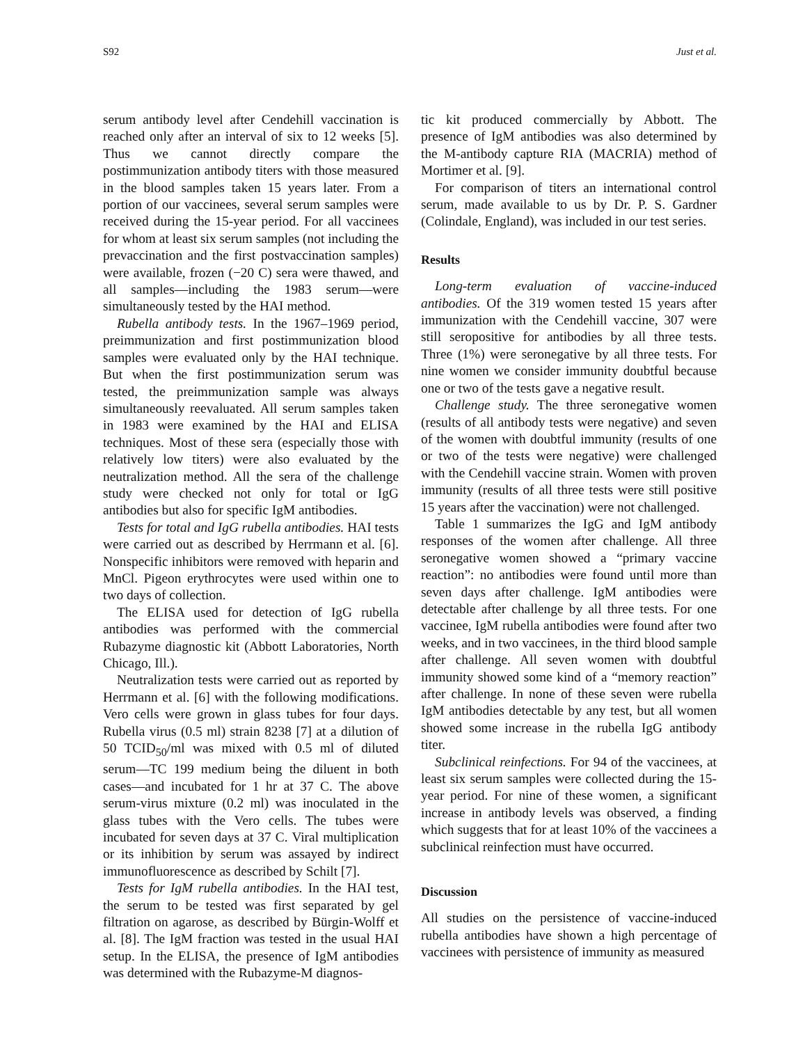S92 Just et al.
serum antibody level after Cendehill vaccination is reached only after an interval of six to 12 weeks [5]. Thus we cannot directly compare the postimmunization antibody titers with those measured in the blood samples taken 15 years later. From a portion of our vaccinees, several serum samples were received during the 15-year period. For all vaccinees for whom at least six serum samples (not including the prevaccination and the first postvaccination samples) were available, frozen (−20 C) sera were thawed, and all samples—including the 1983 serum—were simultaneously tested by the HAI method.
Rubella antibody tests. In the 1967–1969 period, preimmunization and first postimmunization blood samples were evaluated only by the HAI technique. But when the first postimmunization serum was tested, the preimmunization sample was always simultaneously reevaluated. All serum samples taken in 1983 were examined by the HAI and ELISA techniques. Most of these sera (especially those with relatively low titers) were also evaluated by the neutralization method. All the sera of the challenge study were checked not only for total or IgG antibodies but also for specific IgM antibodies.
Tests for total and IgG rubella antibodies. HAI tests were carried out as described by Herrmann et al. [6]. Nonspecific inhibitors were removed with heparin and MnCl. Pigeon erythrocytes were used within one to two days of collection.
The ELISA used for detection of IgG rubella antibodies was performed with the commercial Rubazyme diagnostic kit (Abbott Laboratories, North Chicago, Ill.).
Neutralization tests were carried out as reported by Herrmann et al. [6] with the following modifications. Vero cells were grown in glass tubes for four days. Rubella virus (0.5 ml) strain 8238 [7] at a dilution of 50 TCID<sub>50</sub>/ml was mixed with 0.5 ml of diluted serum—TC 199 medium being the diluent in both cases—and incubated for 1 hr at 37 C. The above serum-virus mixture (0.2 ml) was inoculated in the glass tubes with the Vero cells. The tubes were incubated for seven days at 37 C. Viral multiplication or its inhibition by serum was assayed by indirect immunofluorescence as described by Schilt [7].
Tests for IgM rubella antibodies. In the HAI test, the serum to be tested was first separated by gel filtration on agarose, as described by Bürgin-Wolff et al. [8]. The IgM fraction was tested in the usual HAI setup. In the ELISA, the presence of IgM antibodies was determined with the Rubazyme-M diagnos-
tic kit produced commercially by Abbott. The presence of IgM antibodies was also determined by the M-antibody capture RIA (MACRIA) method of Mortimer et al. [9].
For comparison of titers an international control serum, made available to us by Dr. P. S. Gardner (Colindale, England), was included in our test series.
Results
Long-term evaluation of vaccine-induced antibodies. Of the 319 women tested 15 years after immunization with the Cendehill vaccine, 307 were still seropositive for antibodies by all three tests. Three (1%) were seronegative by all three tests. For nine women we consider immunity doubtful because one or two of the tests gave a negative result.
Challenge study. The three seronegative women (results of all antibody tests were negative) and seven of the women with doubtful immunity (results of one or two of the tests were negative) were challenged with the Cendehill vaccine strain. Women with proven immunity (results of all three tests were still positive 15 years after the vaccination) were not challenged.
Table 1 summarizes the IgG and IgM antibody responses of the women after challenge. All three seronegative women showed a “primary vaccine reaction”: no antibodies were found until more than seven days after challenge. IgM antibodies were detectable after challenge by all three tests. For one vaccinee, IgM rubella antibodies were found after two weeks, and in two vaccinees, in the third blood sample after challenge. All seven women with doubtful immunity showed some kind of a “memory reaction” after challenge. In none of these seven were rubella IgM antibodies detectable by any test, but all women showed some increase in the rubella IgG antibody titer.
Subclinical reinfections. For 94 of the vaccinees, at least six serum samples were collected during the 15-year period. For nine of these women, a significant increase in antibody levels was observed, a finding which suggests that for at least 10% of the vaccinees a subclinical reinfection must have occurred.
Discussion
All studies on the persistence of vaccine-induced rubella antibodies have shown a high percentage of vaccinees with persistence of immunity as measured